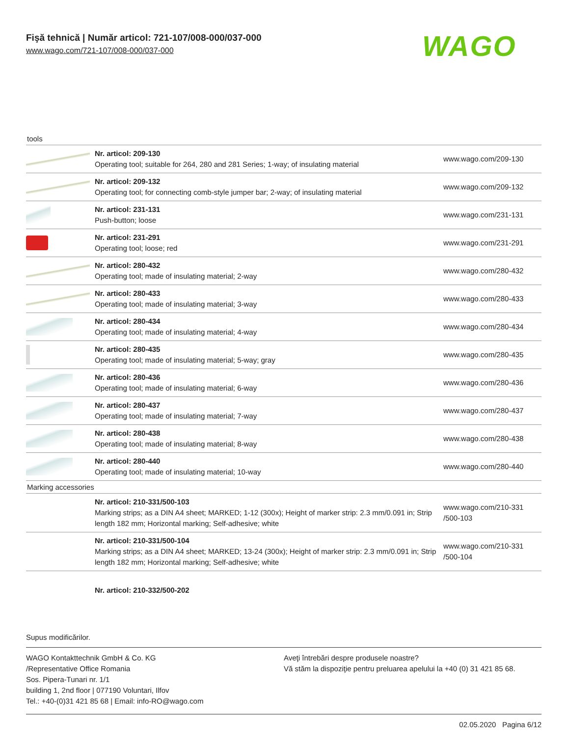Fişă tehnică | Număr articol: 721-107/008-000/037-000
www.wago.com/721-107/008-000/037-000
WAGO
tools
| | Nr. articol: 209-130 Operating tool; suitable for 264, 280 and 281 Series; 1-way; of insulating material | www.wago.com/209-130 |
| | Nr. articol: 209-132 Operating tool; for connecting comb-style jumper bar; 2-way; of insulating material | www.wago.com/209-132 |
| | Nr. articol: 231-131 Push-button; loose | www.wago.com/231-131 |
| | Nr. articol: 231-291 Operating tool; loose; red | www.wago.com/231-291 |
| | Nr. articol: 280-432 Operating tool; made of insulating material; 2-way | www.wago.com/280-432 |
| | Nr. articol: 280-433 Operating tool; made of insulating material; 3-way | www.wago.com/280-433 |
| | Nr. articol: 280-434 Operating tool; made of insulating material; 4-way | www.wago.com/280-434 |
| | Nr. articol: 280-435 Operating tool; made of insulating material; 5-way; gray | www.wago.com/280-435 |
| | Nr. articol: 280-436 Operating tool; made of insulating material; 6-way | www.wago.com/280-436 |
| | Nr. articol: 280-437 Operating tool; made of insulating material; 7-way | www.wago.com/280-437 |
| | Nr. articol: 280-438 Operating tool; made of insulating material; 8-way | www.wago.com/280-438 |
| | Nr. articol: 280-440 Operating tool; made of insulating material; 10-way | www.wago.com/280-440 |
Marking accessories
| | Nr. articol: 210-331/500-103 Marking strips; as a DIN A4 sheet; MARKED; 1-12 (300x); Height of marker strip: 2.3 mm/0.091 in; Strip length 182 mm; Horizontal marking; Self-adhesive; white | www.wago.com/210-331 /500-103 |
| | Nr. articol: 210-331/500-104 Marking strips; as a DIN A4 sheet; MARKED; 13-24 (300x); Height of marker strip: 2.3 mm/0.091 in; Strip length 182 mm; Horizontal marking; Self-adhesive; white | www.wago.com/210-331 /500-104 |
Nr. articol: 210-332/500-202
Supus modificărilor.
WAGO Kontakttechnik GmbH & Co. KG
/Representative Office Romania
Sos. Pipera-Tunari nr. 1/1
building 1, 2nd floor | 077190 Voluntari, Ilfov
Tel.: +40-(0)31 421 85 68 | Email: info-RO@wago.com
Aveţi întrebări despre produsele noastre?
Vă stăm la dispoziţie pentru preluarea apelului la +40 (0) 31 421 85 68.
02.05.2020 Pagina 6/12